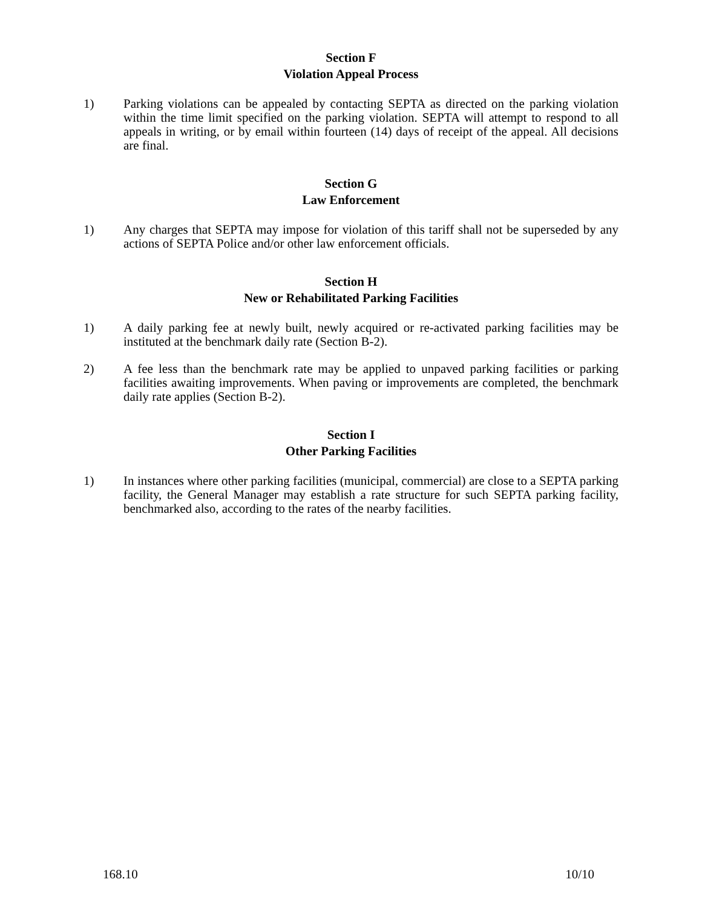Section F
Violation Appeal Process
1) Parking violations can be appealed by contacting SEPTA as directed on the parking violation within the time limit specified on the parking violation. SEPTA will attempt to respond to all appeals in writing, or by email within fourteen (14) days of receipt of the appeal. All decisions are final.
Section G
Law Enforcement
1) Any charges that SEPTA may impose for violation of this tariff shall not be superseded by any actions of SEPTA Police and/or other law enforcement officials.
Section H
New or Rehabilitated Parking Facilities
1) A daily parking fee at newly built, newly acquired or re-activated parking facilities may be instituted at the benchmark daily rate (Section B-2).
2) A fee less than the benchmark rate may be applied to unpaved parking facilities or parking facilities awaiting improvements. When paving or improvements are completed, the benchmark daily rate applies (Section B-2).
Section I
Other Parking Facilities
1) In instances where other parking facilities (municipal, commercial) are close to a SEPTA parking facility, the General Manager may establish a rate structure for such SEPTA parking facility, benchmarked also, according to the rates of the nearby facilities.
168.10 10/10